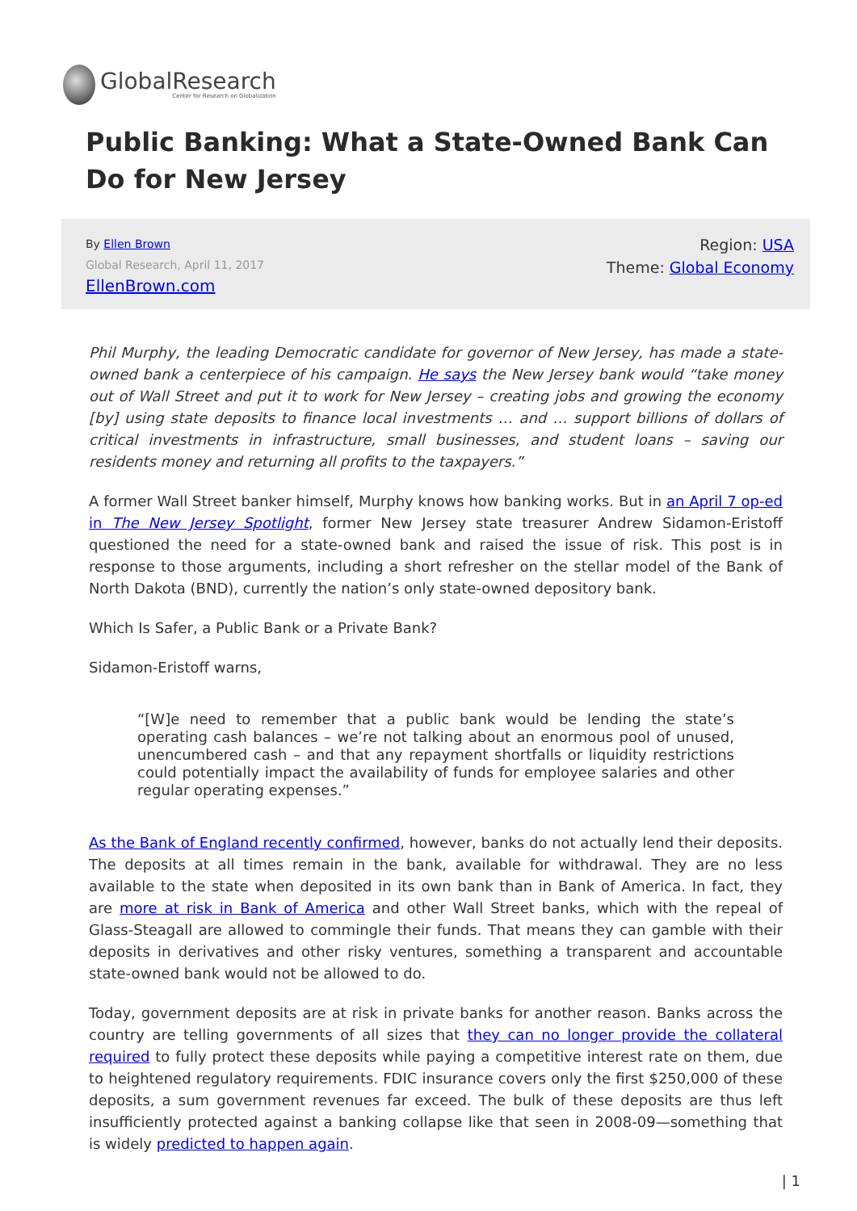GlobalResearch
Center for Research on Globalization
Public Banking: What a State-Owned Bank Can Do for New Jersey
By Ellen Brown
Global Research, April 11, 2017
EllenBrown.com
Region: USA
Theme: Global Economy
Phil Murphy, the leading Democratic candidate for governor of New Jersey, has made a state-owned bank a centerpiece of his campaign. He says the New Jersey bank would “take money out of Wall Street and put it to work for New Jersey – creating jobs and growing the economy [by] using state deposits to finance local investments … and … support billions of dollars of critical investments in infrastructure, small businesses, and student loans – saving our residents money and returning all profits to the taxpayers.”
A former Wall Street banker himself, Murphy knows how banking works. But in an April 7 op-ed in The New Jersey Spotlight, former New Jersey state treasurer Andrew Sidamon-Eristoff questioned the need for a state-owned bank and raised the issue of risk. This post is in response to those arguments, including a short refresher on the stellar model of the Bank of North Dakota (BND), currently the nation’s only state-owned depository bank.
Which Is Safer, a Public Bank or a Private Bank?
Sidamon-Eristoff warns,
“[W]e need to remember that a public bank would be lending the state’s operating cash balances – we’re not talking about an enormous pool of unused, unencumbered cash – and that any repayment shortfalls or liquidity restrictions could potentially impact the availability of funds for employee salaries and other regular operating expenses.”
As the Bank of England recently confirmed, however, banks do not actually lend their deposits. The deposits at all times remain in the bank, available for withdrawal. They are no less available to the state when deposited in its own bank than in Bank of America. In fact, they are more at risk in Bank of America and other Wall Street banks, which with the repeal of Glass-Steagall are allowed to commingle their funds. That means they can gamble with their deposits in derivatives and other risky ventures, something a transparent and accountable state-owned bank would not be allowed to do.
Today, government deposits are at risk in private banks for another reason. Banks across the country are telling governments of all sizes that they can no longer provide the collateral required to fully protect these deposits while paying a competitive interest rate on them, due to heightened regulatory requirements. FDIC insurance covers only the first $250,000 of these deposits, a sum government revenues far exceed. The bulk of these deposits are thus left insufficiently protected against a banking collapse like that seen in 2008-09—something that is widely predicted to happen again.
| 1